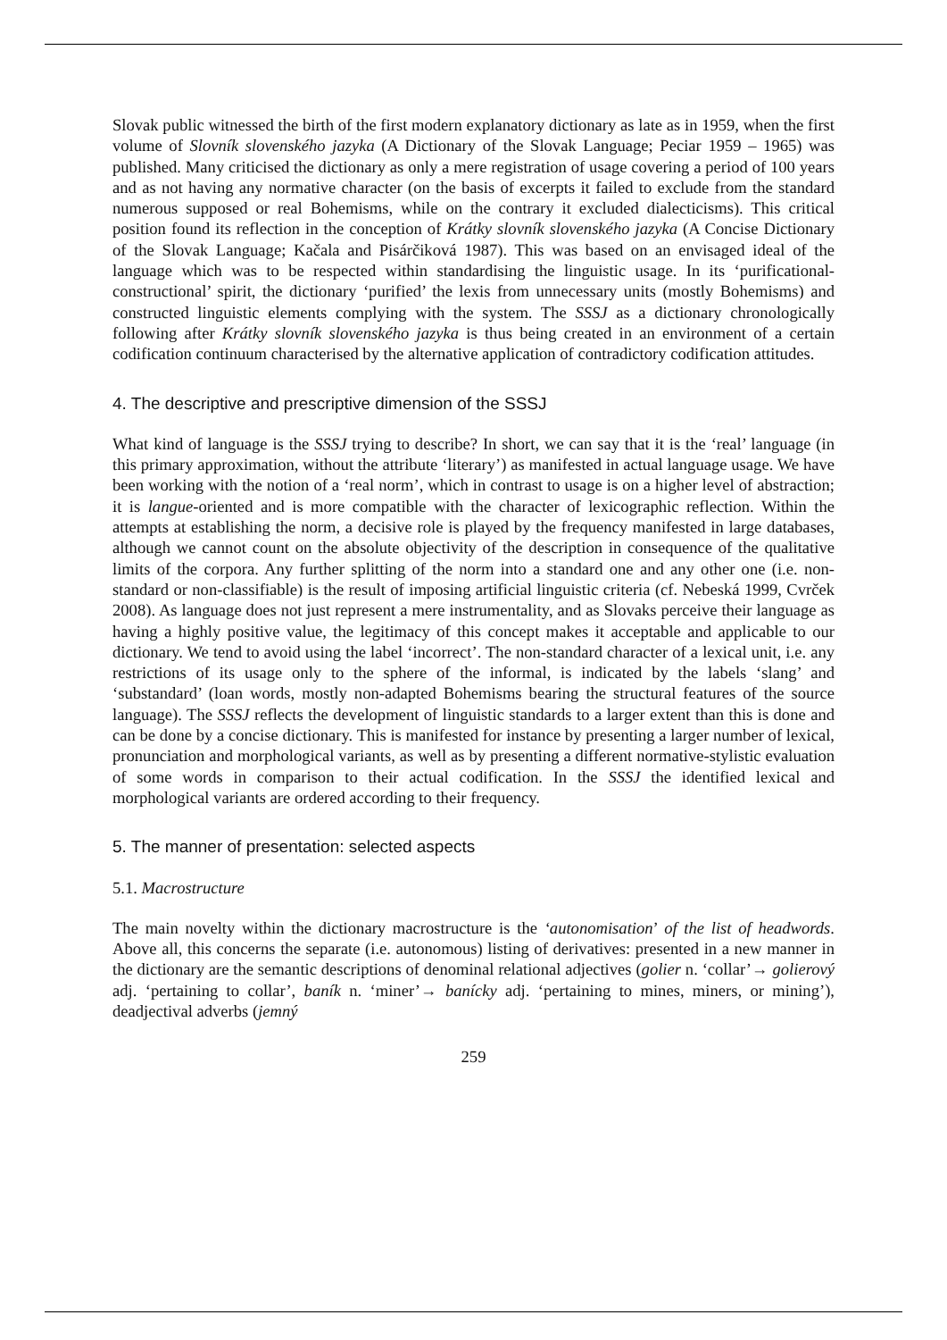Slovak public witnessed the birth of the first modern explanatory dictionary as late as in 1959, when the first volume of Slovník slovenského jazyka (A Dictionary of the Slovak Language; Peciar 1959 – 1965) was published. Many criticised the dictionary as only a mere registration of usage covering a period of 100 years and as not having any normative character (on the basis of excerpts it failed to exclude from the standard numerous supposed or real Bohemisms, while on the contrary it excluded dialecticisms). This critical position found its reflection in the conception of Krátky slovník slovenského jazyka (A Concise Dictionary of the Slovak Language; Kačala and Pisárčiková 1987). This was based on an envisaged ideal of the language which was to be respected within standardising the linguistic usage. In its ‘purificational-constructional’ spirit, the dictionary ‘purified’ the lexis from unnecessary units (mostly Bohemisms) and constructed linguistic elements complying with the system. The SSSJ as a dictionary chronologically following after Krátky slovník slovenského jazyka is thus being created in an environment of a certain codification continuum characterised by the alternative application of contradictory codification attitudes.
4. The descriptive and prescriptive dimension of the SSSJ
What kind of language is the SSSJ trying to describe? In short, we can say that it is the ‘real’ language (in this primary approximation, without the attribute ‘literary’) as manifested in actual language usage. We have been working with the notion of a ‘real norm’, which in contrast to usage is on a higher level of abstraction; it is langue-oriented and is more compatible with the character of lexicographic reflection. Within the attempts at establishing the norm, a decisive role is played by the frequency manifested in large databases, although we cannot count on the absolute objectivity of the description in consequence of the qualitative limits of the corpora. Any further splitting of the norm into a standard one and any other one (i.e. non-standard or non-classifiable) is the result of imposing artificial linguistic criteria (cf. Nebeská 1999, Cvrček 2008). As language does not just represent a mere instrumentality, and as Slovaks perceive their language as having a highly positive value, the legitimacy of this concept makes it acceptable and applicable to our dictionary. We tend to avoid using the label ‘incorrect’. The non-standard character of a lexical unit, i.e. any restrictions of its usage only to the sphere of the informal, is indicated by the labels ‘slang’ and ‘substandard’ (loan words, mostly non-adapted Bohemisms bearing the structural features of the source language). The SSSJ reflects the development of linguistic standards to a larger extent than this is done and can be done by a concise dictionary. This is manifested for instance by presenting a larger number of lexical, pronunciation and morphological variants, as well as by presenting a different normative-stylistic evaluation of some words in comparison to their actual codification. In the SSSJ the identified lexical and morphological variants are ordered according to their frequency.
5. The manner of presentation: selected aspects
5.1. Macrostructure
The main novelty within the dictionary macrostructure is the ‘autonomisation’ of the list of headwords. Above all, this concerns the separate (i.e. autonomous) listing of derivatives: presented in a new manner in the dictionary are the semantic descriptions of denominal relational adjectives (golier n. ‘collar’→ golierový adj. ‘pertaining to collar’, baník n. ‘miner’→ banícky adj. ‘pertaining to mines, miners, or mining’), deadjectival adverbs (jemný
259